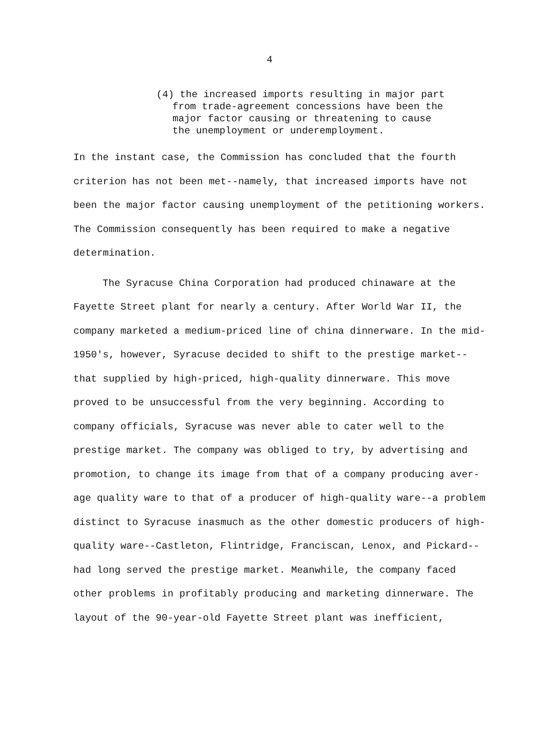4
(4) the increased imports resulting in major part
from trade-agreement concessions have been the
major factor causing or threatening to cause
the unemployment or underemployment.
In the instant case, the Commission has concluded that the fourth criterion has not been met--namely, that increased imports have not been the major factor causing unemployment of the petitioning workers. The Commission consequently has been required to make a negative determination.
The Syracuse China Corporation had produced chinaware at the Fayette Street plant for nearly a century. After World War II, the company marketed a medium-priced line of china dinnerware. In the mid-1950's, however, Syracuse decided to shift to the prestige market--that supplied by high-priced, high-quality dinnerware. This move proved to be unsuccessful from the very beginning. According to company officials, Syracuse was never able to cater well to the prestige market. The company was obliged to try, by advertising and promotion, to change its image from that of a company producing aver-age quality ware to that of a producer of high-quality ware--a problem distinct to Syracuse inasmuch as the other domestic producers of high-quality ware--Castleton, Flintridge, Franciscan, Lenox, and Pickard--had long served the prestige market. Meanwhile, the company faced other problems in profitably producing and marketing dinnerware. The layout of the 90-year-old Fayette Street plant was inefficient,